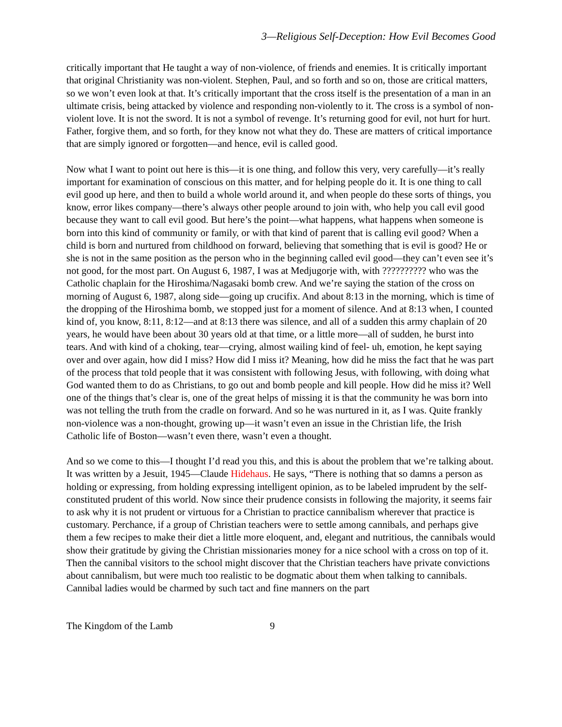3—Religious Self-Deception: How Evil Becomes Good
critically important that He taught a way of non-violence, of friends and enemies. It is critically important that original Christianity was non-violent. Stephen, Paul, and so forth and so on, those are critical matters, so we won’t even look at that. It’s critically important that the cross itself is the presentation of a man in an ultimate crisis, being attacked by violence and responding non-violently to it. The cross is a symbol of non-violent love. It is not the sword. It is not a symbol of revenge. It’s returning good for evil, not hurt for hurt. Father, forgive them, and so forth, for they know not what they do. These are matters of critical importance that are simply ignored or forgotten—and hence, evil is called good.
Now what I want to point out here is this—it is one thing, and follow this very, very carefully—it’s really important for examination of conscious on this matter, and for helping people do it. It is one thing to call evil good up here, and then to build a whole world around it, and when people do these sorts of things, you know, error likes company—there’s always other people around to join with, who help you call evil good because they want to call evil good. But here’s the point—what happens, what happens when someone is born into this kind of community or family, or with that kind of parent that is calling evil good? When a child is born and nurtured from childhood on forward, believing that something that is evil is good? He or she is not in the same position as the person who in the beginning called evil good—they can’t even see it’s not good, for the most part. On August 6, 1987, I was at Medjugorje with, with ?????????? who was the Catholic chaplain for the Hiroshima/Nagasaki bomb crew. And we’re saying the station of the cross on morning of August 6, 1987, along side—going up crucifix. And about 8:13 in the morning, which is time of the dropping of the Hiroshima bomb, we stopped just for a moment of silence. And at 8:13 when, I counted kind of, you know, 8:11, 8:12—and at 8:13 there was silence, and all of a sudden this army chaplain of 20 years, he would have been about 30 years old at that time, or a little more—all of sudden, he burst into tears. And with kind of a choking, tear—crying, almost wailing kind of feel- uh, emotion, he kept saying over and over again, how did I miss? How did I miss it? Meaning, how did he miss the fact that he was part of the process that told people that it was consistent with following Jesus, with following, with doing what God wanted them to do as Christians, to go out and bomb people and kill people. How did he miss it? Well one of the things that’s clear is, one of the great helps of missing it is that the community he was born into was not telling the truth from the cradle on forward. And so he was nurtured in it, as I was. Quite frankly non-violence was a non-thought, growing up—it wasn’t even an issue in the Christian life, the Irish Catholic life of Boston—wasn’t even there, wasn’t even a thought.
And so we come to this—I thought I’d read you this, and this is about the problem that we’re talking about. It was written by a Jesuit, 1945—Claude Hidehaus. He says, “There is nothing that so damns a person as holding or expressing, from holding expressing intelligent opinion, as to be labeled imprudent by the self-constituted prudent of this world. Now since their prudence consists in following the majority, it seems fair to ask why it is not prudent or virtuous for a Christian to practice cannibalism wherever that practice is customary. Perchance, if a group of Christian teachers were to settle among cannibals, and perhaps give them a few recipes to make their diet a little more eloquent, and, elegant and nutritious, the cannibals would show their gratitude by giving the Christian missionaries money for a nice school with a cross on top of it. Then the cannibal visitors to the school might discover that the Christian teachers have private convictions about cannibalism, but were much too realistic to be dogmatic about them when talking to cannibals. Cannibal ladies would be charmed by such tact and fine manners on the part
The Kingdom of the Lamb 9